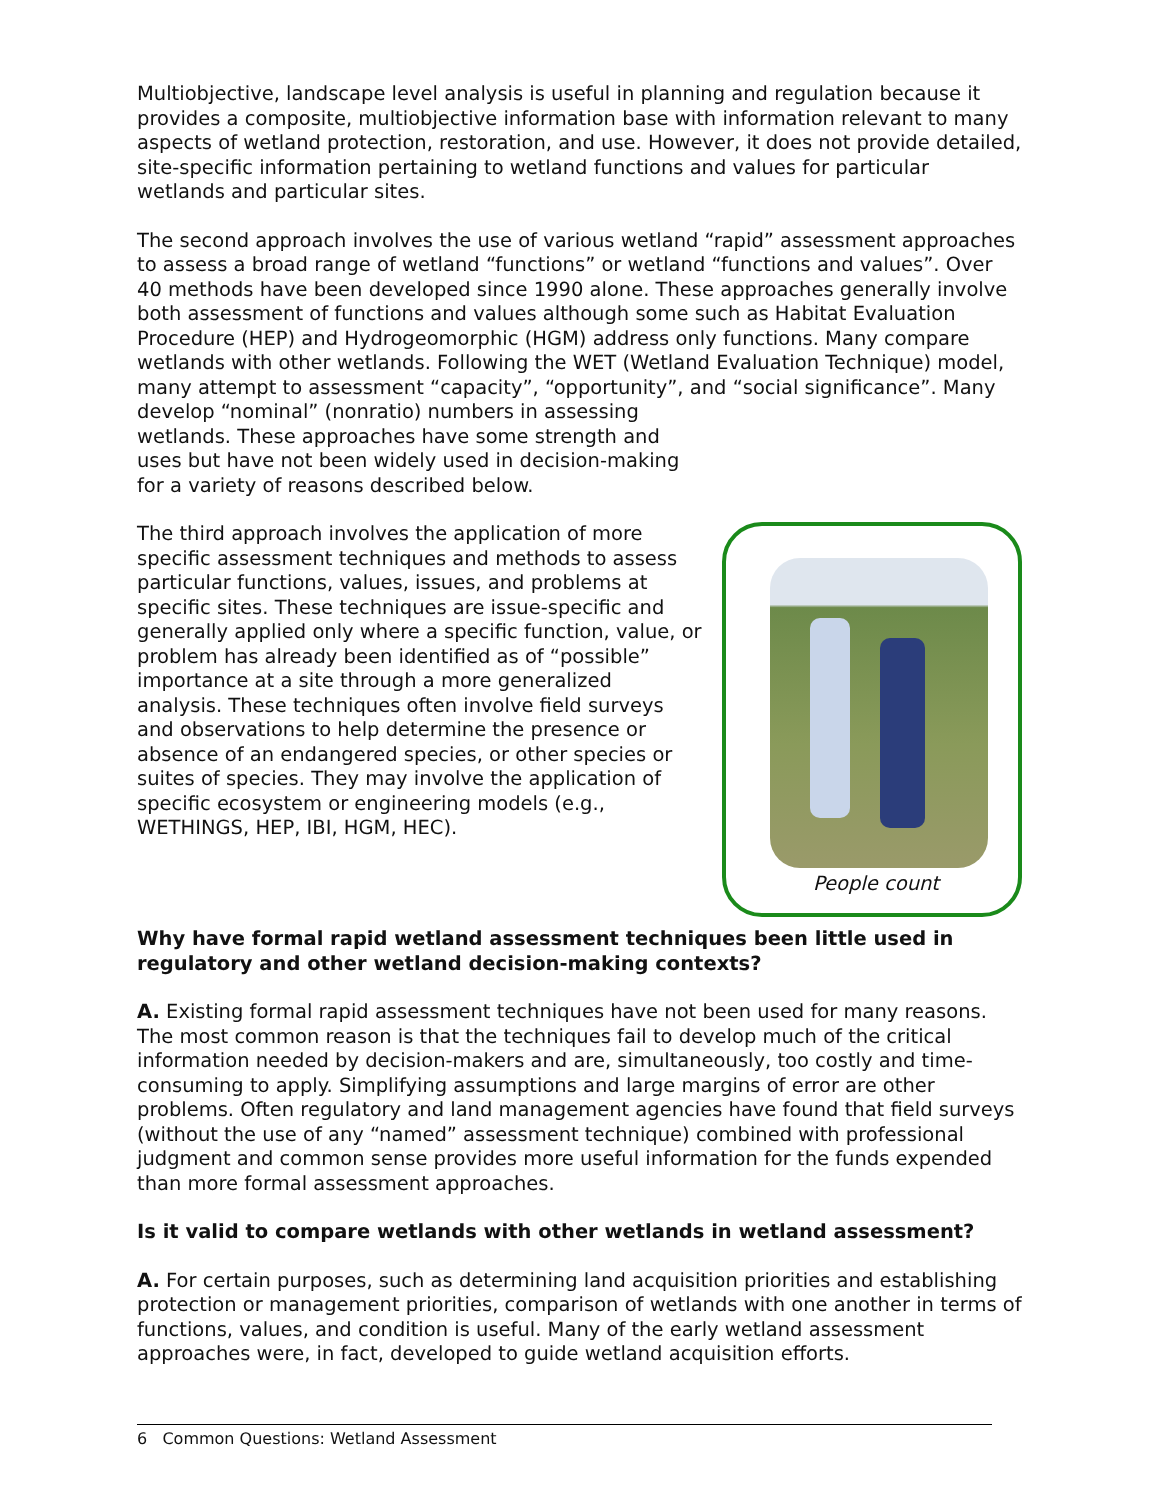Multiobjective, landscape level analysis is useful in planning and regulation because it provides a composite, multiobjective information base with information relevant to many aspects of wetland protection, restoration, and use. However, it does not provide detailed, site-specific information pertaining to wetland functions and values for particular wetlands and particular sites.
The second approach involves the use of various wetland “rapid” assessment approaches to assess a broad range of wetland “functions” or wetland “functions and values”. Over 40 methods have been developed since 1990 alone. These approaches generally involve both assessment of functions and values although some such as Habitat Evaluation Procedure (HEP) and Hydrogeomorphic (HGM) address only functions. Many compare wetlands with other wetlands. Following the WET (Wetland Evaluation Technique) model, many attempt to assessment “capacity”, “opportunity”, and “social significance”. Many develop “nominal” (nonratio) numbers in assessing
wetlands. These approaches have some strength and uses but have not been widely used in decision-making for a variety of reasons described below.
People count
The third approach involves the application of more specific assessment techniques and methods to assess particular functions, values, issues, and problems at specific sites. These techniques are issue-specific and generally applied only where a specific function, value, or problem has already been identified as of “possible” importance at a site through a more generalized analysis. These techniques often involve field surveys and observations to help determine the presence or absence of an endangered species, or other species or suites of species. They may involve the application of specific ecosystem or engineering models (e.g., WETHINGS, HEP, IBI, HGM, HEC).
Why have formal rapid wetland assessment techniques been little used in regulatory and other wetland decision-making contexts?
A. Existing formal rapid assessment techniques have not been used for many reasons. The most common reason is that the techniques fail to develop much of the critical information needed by decision-makers and are, simultaneously, too costly and time-consuming to apply. Simplifying assumptions and large margins of error are other problems. Often regulatory and land management agencies have found that field surveys (without the use of any “named” assessment technique) combined with professional judgment and common sense provides more useful information for the funds expended than more formal assessment approaches.
Is it valid to compare wetlands with other wetlands in wetland assessment?
A. For certain purposes, such as determining land acquisition priorities and establishing protection or management priorities, comparison of wetlands with one another in terms of functions, values, and condition is useful. Many of the early wetland assessment approaches were, in fact, developed to guide wetland acquisition efforts.
6 Common Questions: Wetland Assessment